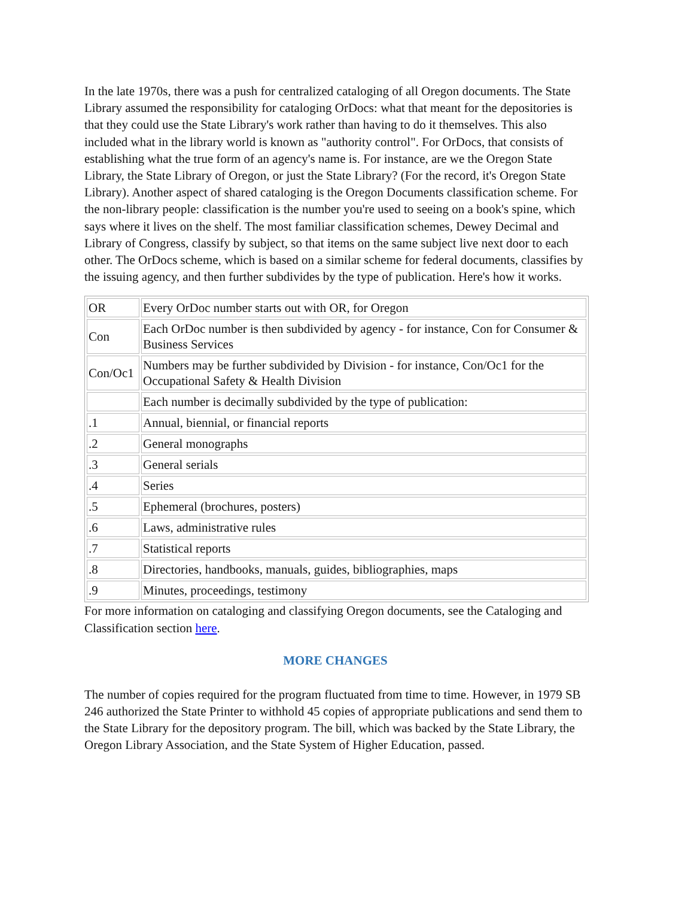In the late 1970s, there was a push for centralized cataloging of all Oregon documents. The State Library assumed the responsibility for cataloging OrDocs: what that meant for the depositories is that they could use the State Library's work rather than having to do it themselves. This also included what in the library world is known as "authority control". For OrDocs, that consists of establishing what the true form of an agency's name is. For instance, are we the Oregon State Library, the State Library of Oregon, or just the State Library? (For the record, it's Oregon State Library). Another aspect of shared cataloging is the Oregon Documents classification scheme. For the non-library people: classification is the number you're used to seeing on a book's spine, which says where it lives on the shelf. The most familiar classification schemes, Dewey Decimal and Library of Congress, classify by subject, so that items on the same subject live next door to each other. The OrDocs scheme, which is based on a similar scheme for federal documents, classifies by the issuing agency, and then further subdivides by the type of publication. Here's how it works.
| OR | Every OrDoc number starts out with OR, for Oregon |
| Con | Each OrDoc number is then subdivided by agency - for instance, Con for Consumer & Business Services |
| Con/Oc1 | Numbers may be further subdivided by Division - for instance, Con/Oc1 for the Occupational Safety & Health Division |
| | Each number is decimally subdivided by the type of publication: |
| .1 | Annual, biennial, or financial reports |
| .2 | General monographs |
| .3 | General serials |
| .4 | Series |
| .5 | Ephemeral (brochures, posters) |
| .6 | Laws, administrative rules |
| .7 | Statistical reports |
| .8 | Directories, handbooks, manuals, guides, bibliographies, maps |
| .9 | Minutes, proceedings, testimony |
For more information on cataloging and classifying Oregon documents, see the Cataloging and Classification section here.
MORE CHANGES
The number of copies required for the program fluctuated from time to time. However, in 1979 SB 246 authorized the State Printer to withhold 45 copies of appropriate publications and send them to the State Library for the depository program. The bill, which was backed by the State Library, the Oregon Library Association, and the State System of Higher Education, passed.